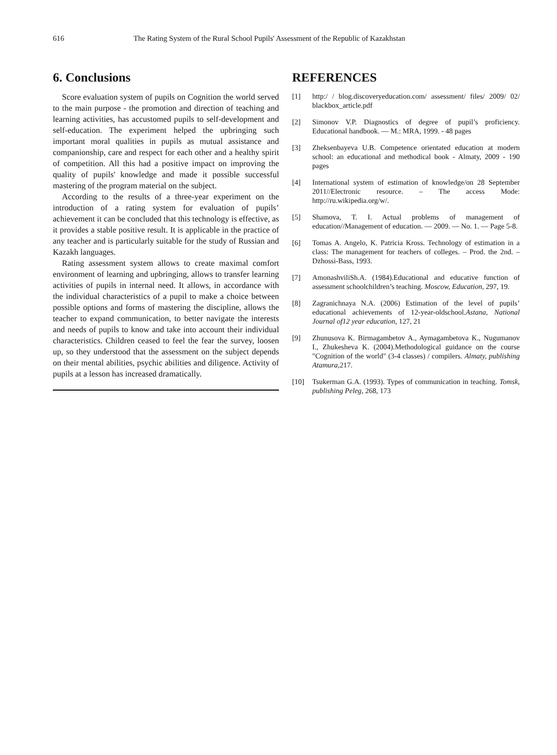616 The Rating System of the Rural School Pupils' Assessment of the Republic of Kazakhstan
6. Conclusions
Score evaluation system of pupils on Cognition the world served to the main purpose - the promotion and direction of teaching and learning activities, has accustomed pupils to self-development and self-education. The experiment helped the upbringing such important moral qualities in pupils as mutual assistance and companionship, care and respect for each other and a healthy spirit of competition. All this had a positive impact on improving the quality of pupils' knowledge and made it possible successful mastering of the program material on the subject.
According to the results of a three-year experiment on the introduction of a rating system for evaluation of pupils’ achievement it can be concluded that this technology is effective, as it provides a stable positive result. It is applicable in the practice of any teacher and is particularly suitable for the study of Russian and Kazakh languages.
Rating assessment system allows to create maximal comfort environment of learning and upbringing, allows to transfer learning activities of pupils in internal need. It allows, in accordance with the individual characteristics of a pupil to make a choice between possible options and forms of mastering the discipline, allows the teacher to expand communication, to better navigate the interests and needs of pupils to know and take into account their individual characteristics. Children ceased to feel the fear the survey, loosen up, so they understood that the assessment on the subject depends on their mental abilities, psychic abilities and diligence. Activity of pupils at a lesson has increased dramatically.
REFERENCES
[1] http:/ / blog.discoveryeducation.com/ assessment/ files/ 2009/ 02/ blackbox_article.pdf
[2] Simonov V.P. Diagnostics of degree of pupil’s proficiency. Educational handbook. — M.: MRA, 1999. - 48 pages
[3] Zheksenbayeva U.B. Competence orientated education at modern school: an educational and methodical book - Almaty, 2009 - 190 pages
[4] International system of estimation of knowledge/on 28 September 2011//Electronic resource. – The access Mode: http://ru.wikipedia.org/w/.
[5] Shamova, T. I. Actual problems of management of education//Management of education. — 2009. — No. 1. — Page 5-8.
[6] Tomas A. Angelo, K. Patricia Kross. Technology of estimation in a class: The management for teachers of colleges. – Prod. the 2nd. – Dzhossi-Bass, 1993.
[7] AmonashviliSh.A. (1984).Educational and educative function of assessment schoolchildren’s teaching. Moscow, Education, 297, 19.
[8] Zagranichnaya N.A. (2006) Estimation of the level of pupils’ educational achievements of 12-year-oldschool.Astana, National Journal of12 year education, 127, 21
[9] Zhunusova K. Birmagambetov A., Aymagambetova K., Nugumanov I., Zhukesheva K. (2004).Methodological guidance on the course "Cognition of the world" (3-4 classes) / compilers. Almaty, publishing Atamura, 217.
[10] Tsukerman G.A. (1993). Types of communication in teaching. Tomsk, publishing Peleg, 268, 173